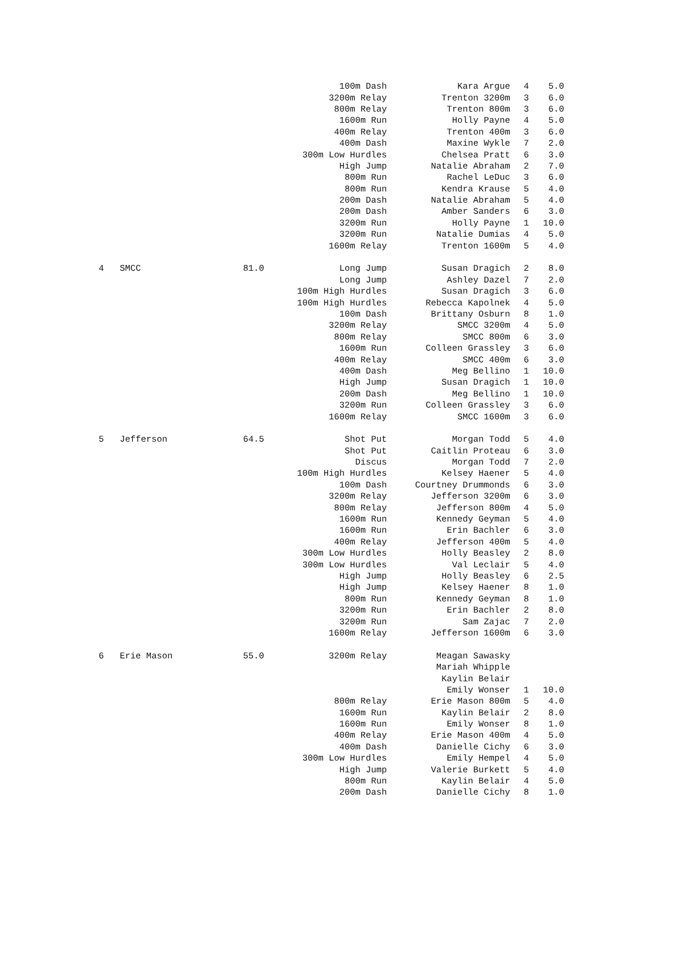| | | | 100m Dash | Kara Argue | 4 | 5.0 |
| | | | 3200m Relay | Trenton 3200m | 3 | 6.0 |
| | | | 800m Relay | Trenton 800m | 3 | 6.0 |
| | | | 1600m Run | Holly Payne | 4 | 5.0 |
| | | | 400m Relay | Trenton 400m | 3 | 6.0 |
| | | | 400m Dash | Maxine Wykle | 7 | 2.0 |
| | | | 300m Low Hurdles | Chelsea Pratt | 6 | 3.0 |
| | | | High Jump | Natalie Abraham | 2 | 7.0 |
| | | | 800m Run | Rachel LeDuc | 3 | 6.0 |
| | | | 800m Run | Kendra Krause | 5 | 4.0 |
| | | | 200m Dash | Natalie Abraham | 5 | 4.0 |
| | | | 200m Dash | Amber Sanders | 6 | 3.0 |
| | | | 3200m Run | Holly Payne | 1 | 10.0 |
| | | | 3200m Run | Natalie Dumias | 4 | 5.0 |
| | | | 1600m Relay | Trenton 1600m | 5 | 4.0 |
| 4 | SMCC | 81.0 | Long Jump | Susan Dragich | 2 | 8.0 |
| | | | Long Jump | Ashley Dazel | 7 | 2.0 |
| | | | 100m High Hurdles | Susan Dragich | 3 | 6.0 |
| | | | 100m High Hurdles | Rebecca Kapolnek | 4 | 5.0 |
| | | | 100m Dash | Brittany Osburn | 8 | 1.0 |
| | | | 3200m Relay | SMCC 3200m | 4 | 5.0 |
| | | | 800m Relay | SMCC 800m | 6 | 3.0 |
| | | | 1600m Run | Colleen Grassley | 3 | 6.0 |
| | | | 400m Relay | SMCC 400m | 6 | 3.0 |
| | | | 400m Dash | Meg Bellino | 1 | 10.0 |
| | | | High Jump | Susan Dragich | 1 | 10.0 |
| | | | 200m Dash | Meg Bellino | 1 | 10.0 |
| | | | 3200m Run | Colleen Grassley | 3 | 6.0 |
| | | | 1600m Relay | SMCC 1600m | 3 | 6.0 |
| 5 | Jefferson | 64.5 | Shot Put | Morgan Todd | 5 | 4.0 |
| | | | Shot Put | Caitlin Proteau | 6 | 3.0 |
| | | | Discus | Morgan Todd | 7 | 2.0 |
| | | | 100m High Hurdles | Kelsey Haener | 5 | 4.0 |
| | | | 100m Dash | Courtney Drummonds | 6 | 3.0 |
| | | | 3200m Relay | Jefferson 3200m | 6 | 3.0 |
| | | | 800m Relay | Jefferson 800m | 4 | 5.0 |
| | | | 1600m Run | Kennedy Geyman | 5 | 4.0 |
| | | | 1600m Run | Erin Bachler | 6 | 3.0 |
| | | | 400m Relay | Jefferson 400m | 5 | 4.0 |
| | | | 300m Low Hurdles | Holly Beasley | 2 | 8.0 |
| | | | 300m Low Hurdles | Val Leclair | 5 | 4.0 |
| | | | High Jump | Holly Beasley | 6 | 2.5 |
| | | | High Jump | Kelsey Haener | 8 | 1.0 |
| | | | 800m Run | Kennedy Geyman | 8 | 1.0 |
| | | | 3200m Run | Erin Bachler | 2 | 8.0 |
| | | | 3200m Run | Sam Zajac | 7 | 2.0 |
| | | | 1600m Relay | Jefferson 1600m | 6 | 3.0 |
| 6 | Erie Mason | 55.0 | 3200m Relay | Meagan Sawasky | | |
| | | | | Mariah Whipple | | |
| | | | | Kaylin Belair | | |
| | | | | Emily Wonser | 1 | 10.0 |
| | | | 800m Relay | Erie Mason 800m | 5 | 4.0 |
| | | | 1600m Run | Kaylin Belair | 2 | 8.0 |
| | | | 1600m Run | Emily Wonser | 8 | 1.0 |
| | | | 400m Relay | Erie Mason 400m | 4 | 5.0 |
| | | | 400m Dash | Danielle Cichy | 6 | 3.0 |
| | | | 300m Low Hurdles | Emily Hempel | 4 | 5.0 |
| | | | High Jump | Valerie Burkett | 5 | 4.0 |
| | | | 800m Run | Kaylin Belair | 4 | 5.0 |
| | | | 200m Dash | Danielle Cichy | 8 | 1.0 |